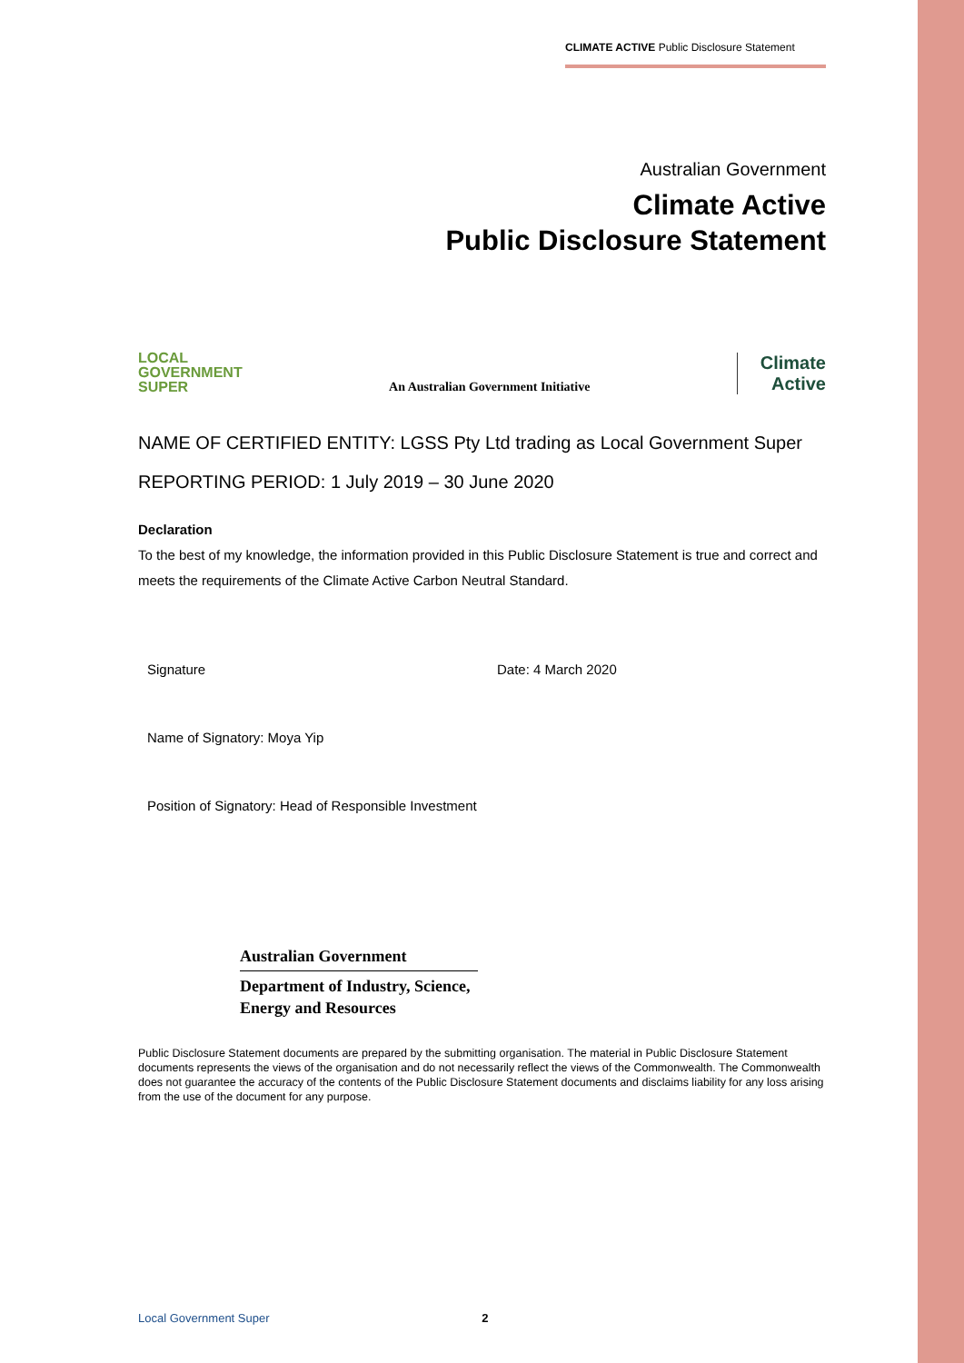CLIMATE ACTIVE Public Disclosure Statement
Australian Government
Climate Active
Public Disclosure Statement
LOCAL
GOVERNMENT
SUPER
An Australian Government Initiative
Climate
Active
NAME OF CERTIFIED ENTITY: LGSS Pty Ltd trading as Local Government Super
REPORTING PERIOD: 1 July 2019 – 30 June 2020
Declaration
To the best of my knowledge, the information provided in this Public Disclosure Statement is true and correct and meets the requirements of the Climate Active Carbon Neutral Standard.
Signature Date: 4 March 2020
Name of Signatory: Moya Yip
Position of Signatory: Head of Responsible Investment
Australian Government
Department of Industry, Science,
Energy and Resources
Public Disclosure Statement documents are prepared by the submitting organisation. The material in Public Disclosure Statement documents represents the views of the organisation and do not necessarily reflect the views of the Commonwealth. The Commonwealth does not guarantee the accuracy of the contents of the Public Disclosure Statement documents and disclaims liability for any loss arising from the use of the document for any purpose.
Local Government Super 2